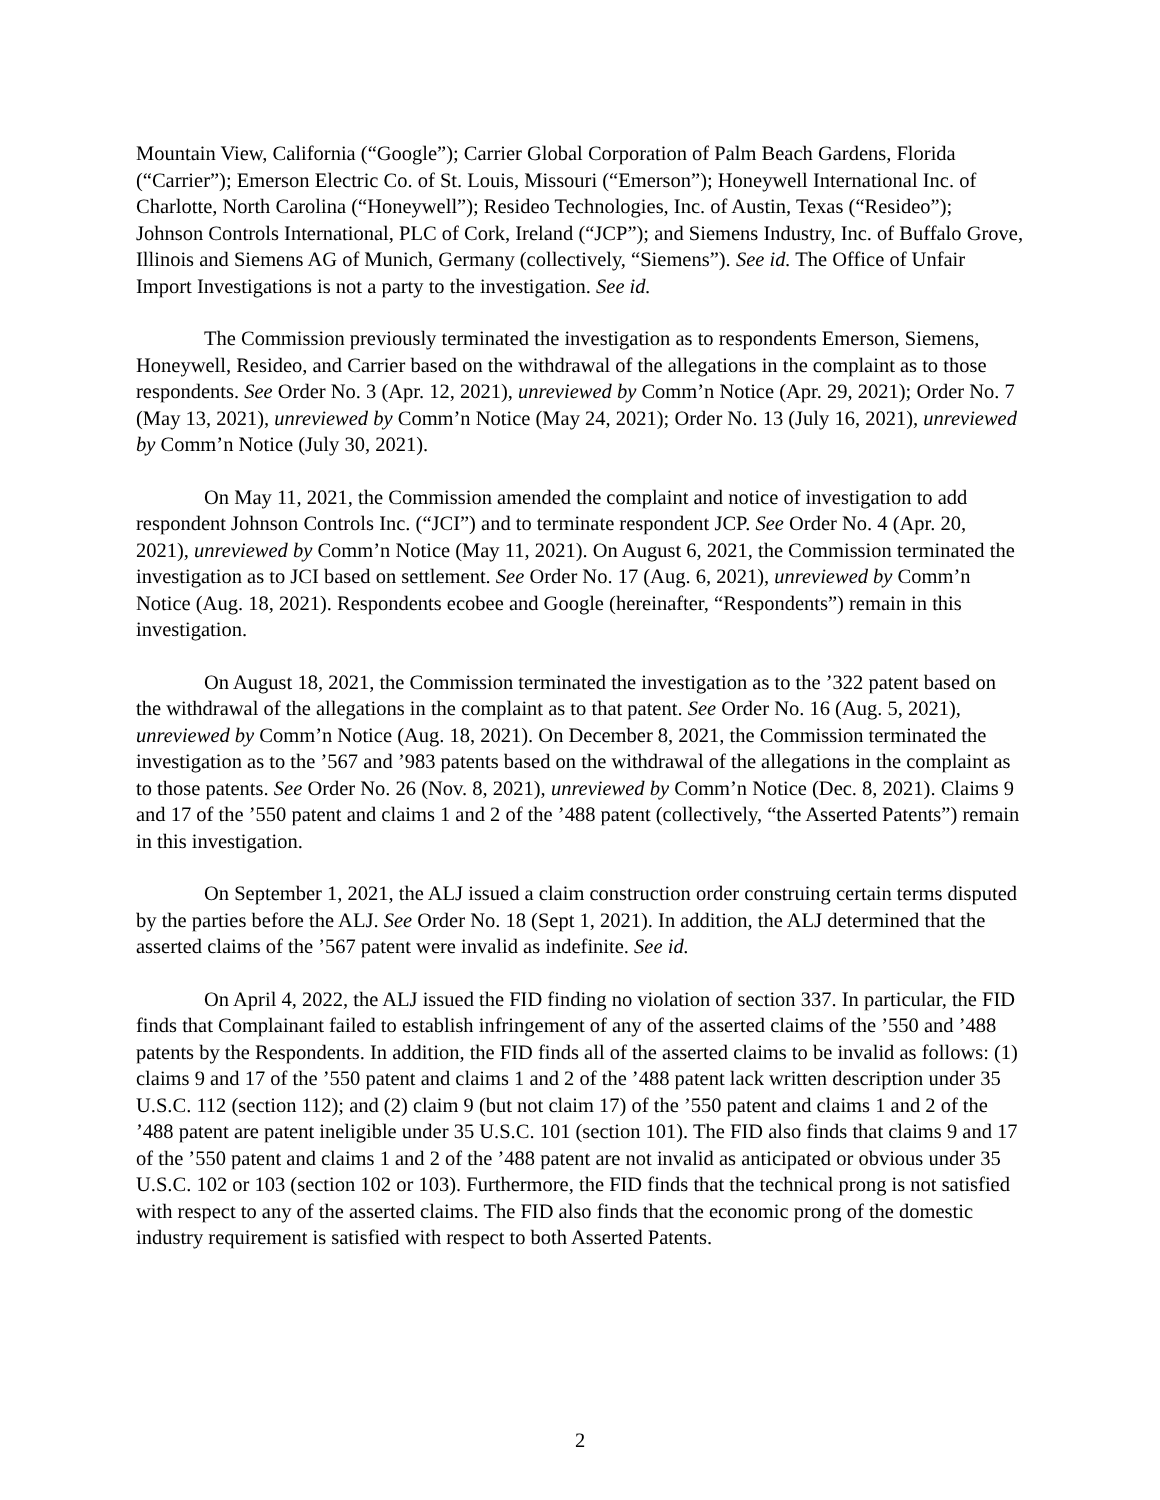Mountain View, California (“Google”); Carrier Global Corporation of Palm Beach Gardens, Florida (“Carrier”); Emerson Electric Co. of St. Louis, Missouri (“Emerson”); Honeywell International Inc. of Charlotte, North Carolina (“Honeywell”); Resideo Technologies, Inc. of Austin, Texas (“Resideo”); Johnson Controls International, PLC of Cork, Ireland (“JCP”); and Siemens Industry, Inc. of Buffalo Grove, Illinois and Siemens AG of Munich, Germany (collectively, “Siemens”). See id. The Office of Unfair Import Investigations is not a party to the investigation. See id.
The Commission previously terminated the investigation as to respondents Emerson, Siemens, Honeywell, Resideo, and Carrier based on the withdrawal of the allegations in the complaint as to those respondents. See Order No. 3 (Apr. 12, 2021), unreviewed by Comm’n Notice (Apr. 29, 2021); Order No. 7 (May 13, 2021), unreviewed by Comm’n Notice (May 24, 2021); Order No. 13 (July 16, 2021), unreviewed by Comm’n Notice (July 30, 2021).
On May 11, 2021, the Commission amended the complaint and notice of investigation to add respondent Johnson Controls Inc. (“JCI”) and to terminate respondent JCP. See Order No. 4 (Apr. 20, 2021), unreviewed by Comm’n Notice (May 11, 2021). On August 6, 2021, the Commission terminated the investigation as to JCI based on settlement. See Order No. 17 (Aug. 6, 2021), unreviewed by Comm’n Notice (Aug. 18, 2021). Respondents ecobee and Google (hereinafter, “Respondents”) remain in this investigation.
On August 18, 2021, the Commission terminated the investigation as to the ’322 patent based on the withdrawal of the allegations in the complaint as to that patent. See Order No. 16 (Aug. 5, 2021), unreviewed by Comm’n Notice (Aug. 18, 2021). On December 8, 2021, the Commission terminated the investigation as to the ’567 and ’983 patents based on the withdrawal of the allegations in the complaint as to those patents. See Order No. 26 (Nov. 8, 2021), unreviewed by Comm’n Notice (Dec. 8, 2021). Claims 9 and 17 of the ’550 patent and claims 1 and 2 of the ’488 patent (collectively, “the Asserted Patents”) remain in this investigation.
On September 1, 2021, the ALJ issued a claim construction order construing certain terms disputed by the parties before the ALJ. See Order No. 18 (Sept 1, 2021). In addition, the ALJ determined that the asserted claims of the ’567 patent were invalid as indefinite. See id.
On April 4, 2022, the ALJ issued the FID finding no violation of section 337. In particular, the FID finds that Complainant failed to establish infringement of any of the asserted claims of the ’550 and ’488 patents by the Respondents. In addition, the FID finds all of the asserted claims to be invalid as follows: (1) claims 9 and 17 of the ’550 patent and claims 1 and 2 of the ’488 patent lack written description under 35 U.S.C. 112 (section 112); and (2) claim 9 (but not claim 17) of the ’550 patent and claims 1 and 2 of the ’488 patent are patent ineligible under 35 U.S.C. 101 (section 101). The FID also finds that claims 9 and 17 of the ’550 patent and claims 1 and 2 of the ’488 patent are not invalid as anticipated or obvious under 35 U.S.C. 102 or 103 (section 102 or 103). Furthermore, the FID finds that the technical prong is not satisfied with respect to any of the asserted claims. The FID also finds that the economic prong of the domestic industry requirement is satisfied with respect to both Asserted Patents.
2